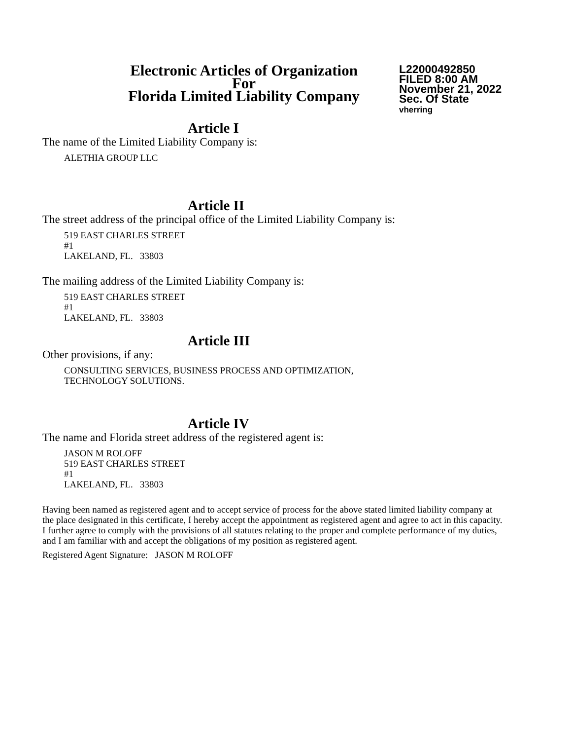Electronic Articles of Organization
For
Florida Limited Liability Company
L22000492850
FILED 8:00 AM
November 21, 2022
Sec. Of State
vherring
Article I
The name of the Limited Liability Company is:
ALETHIA GROUP LLC
Article II
The street address of the principal office of the Limited Liability Company is:
519 EAST CHARLES STREET
#1
LAKELAND, FL. 33803
The mailing address of the Limited Liability Company is:
519 EAST CHARLES STREET
#1
LAKELAND, FL. 33803
Article III
Other provisions, if any:
CONSULTING SERVICES, BUSINESS PROCESS AND OPTIMIZATION,
TECHNOLOGY SOLUTIONS.
Article IV
The name and Florida street address of the registered agent is:
JASON M ROLOFF
519 EAST CHARLES STREET
#1
LAKELAND, FL. 33803
Having been named as registered agent and to accept service of process for the above stated limited liability company at the place designated in this certificate, I hereby accept the appointment as registered agent and agree to act in this capacity. I further agree to comply with the provisions of all statutes relating to the proper and complete performance of my duties, and I am familiar with and accept the obligations of my position as registered agent.
Registered Agent Signature: JASON M ROLOFF